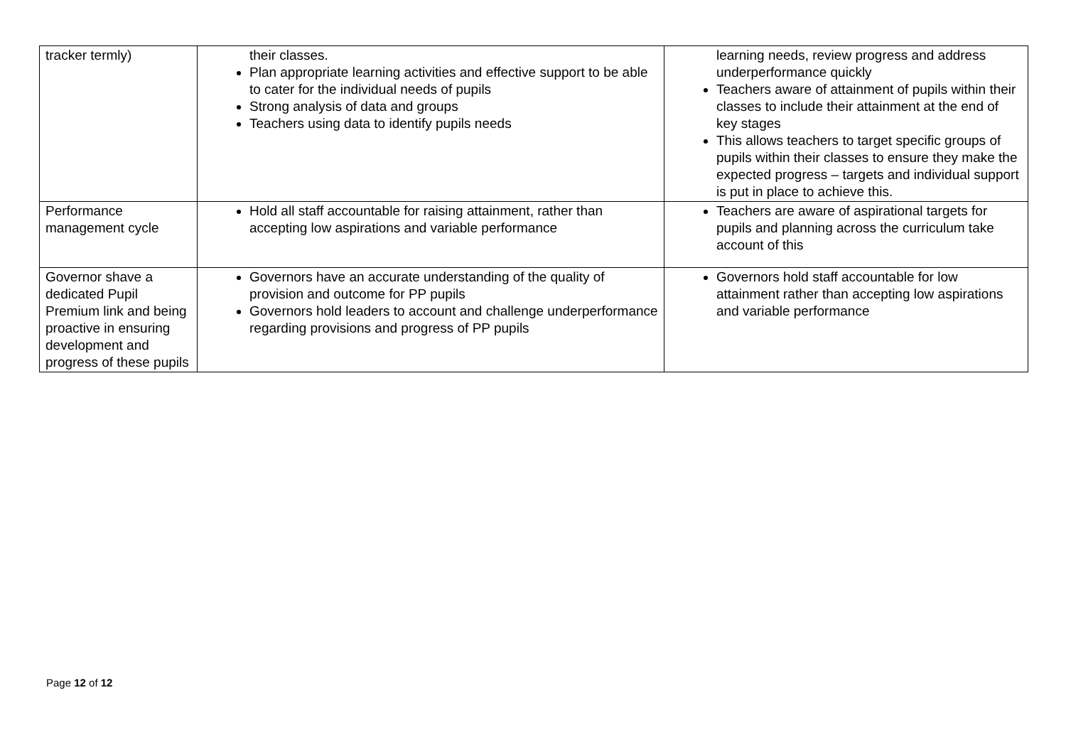| tracker termly) | their classes. Plan appropriate learning activities and effective support to be able to cater for the individual needs of pupils Strong analysis of data and groups Teachers using data to identify pupils needs | learning needs, review progress and address underperformance quickly Teachers aware of attainment of pupils within their classes to include their attainment at the end of key stages This allows teachers to target specific groups of pupils within their classes to ensure they make the expected progress – targets and individual support is put in place to achieve this. |
| Performance management cycle | Hold all staff accountable for raising attainment, rather than accepting low aspirations and variable performance | Teachers are aware of aspirational targets for pupils and planning across the curriculum take account of this |
| Governor shave a dedicated Pupil Premium link and being proactive in ensuring development and progress of these pupils | Governors have an accurate understanding of the quality of provision and outcome for PP pupils Governors hold leaders to account and challenge underperformance regarding provisions and progress of PP pupils | Governors hold staff accountable for low attainment rather than accepting low aspirations and variable performance |
Page 12 of 12